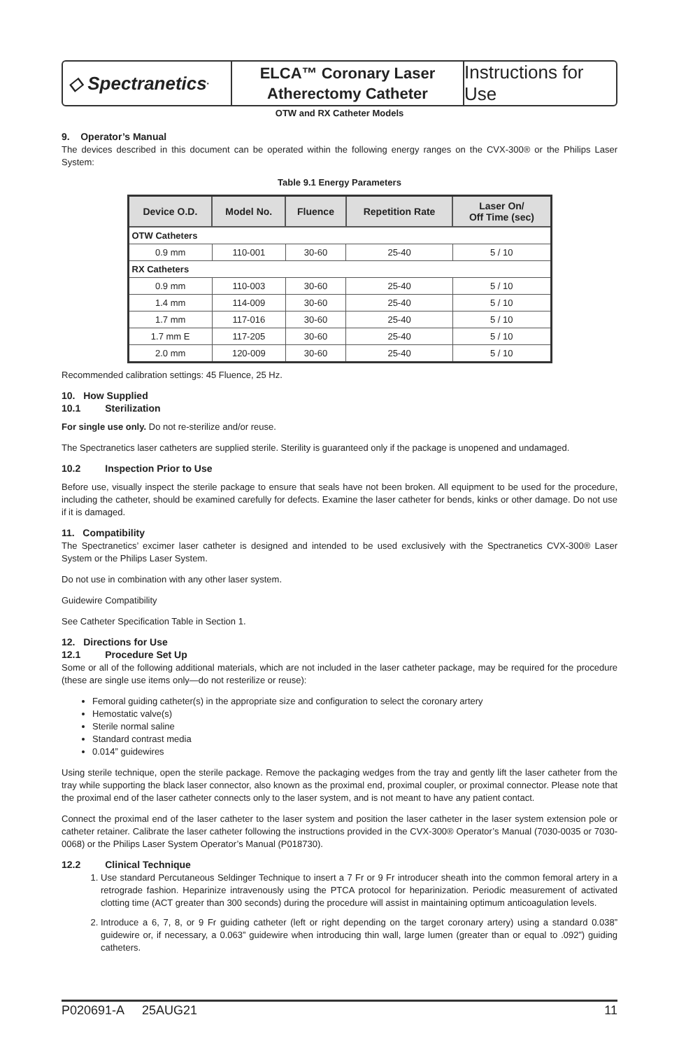◇ Spectranetics<sup>•</sup>
ELCA™ Coronary Laser
Atherectomy Catheter
Instructions for Use
OTW and RX Catheter Models
9. Operator’s Manual
The devices described in this document can be operated within the following energy ranges on the CVX-300® or the Philips Laser System:
Table 9.1 Energy Parameters
| Device O.D. | Model No. | Fluence | Repetition Rate | Laser On/ Off Time (sec) |
| --- | --- | --- | --- | --- |
| OTW Catheters | | | | |
| 0.9 mm | 110-001 | 30-60 | 25-40 | 5 / 10 |
| RX Catheters | | | | |
| 0.9 mm | 110-003 | 30-60 | 25-40 | 5 / 10 |
| 1.4 mm | 114-009 | 30-60 | 25-40 | 5 / 10 |
| 1.7 mm | 117-016 | 30-60 | 25-40 | 5 / 10 |
| 1.7 mm E | 117-205 | 30-60 | 25-40 | 5 / 10 |
| 2.0 mm | 120-009 | 30-60 | 25-40 | 5 / 10 |
Recommended calibration settings: 45 Fluence, 25 Hz.
10. How Supplied
10.1 Sterilization
For single use only. Do not re-sterilize and/or reuse.
The Spectranetics laser catheters are supplied sterile. Sterility is guaranteed only if the package is unopened and undamaged.
10.2 Inspection Prior to Use
Before use, visually inspect the sterile package to ensure that seals have not been broken. All equipment to be used for the procedure, including the catheter, should be examined carefully for defects. Examine the laser catheter for bends, kinks or other damage. Do not use if it is damaged.
11. Compatibility
The Spectranetics’ excimer laser catheter is designed and intended to be used exclusively with the Spectranetics CVX-300® Laser System or the Philips Laser System.
Do not use in combination with any other laser system.
Guidewire Compatibility
See Catheter Specification Table in Section 1.
12. Directions for Use
12.1 Procedure Set Up
Some or all of the following additional materials, which are not included in the laser catheter package, may be required for the procedure (these are single use items only—do not resterilize or reuse):
Femoral guiding catheter(s) in the appropriate size and configuration to select the coronary artery
Hemostatic valve(s)
Sterile normal saline
Standard contrast media
0.014” guidewires
Using sterile technique, open the sterile package. Remove the packaging wedges from the tray and gently lift the laser catheter from the tray while supporting the black laser connector, also known as the proximal end, proximal coupler, or proximal connector. Please note that the proximal end of the laser catheter connects only to the laser system, and is not meant to have any patient contact.
Connect the proximal end of the laser catheter to the laser system and position the laser catheter in the laser system extension pole or catheter retainer. Calibrate the laser catheter following the instructions provided in the CVX-300® Operator’s Manual (7030-0035 or 7030-0068) or the Philips Laser System Operator’s Manual (P018730).
12.2 Clinical Technique
1. Use standard Percutaneous Seldinger Technique to insert a 7 Fr or 9 Fr introducer sheath into the common femoral artery in a retrograde fashion. Heparinize intravenously using the PTCA protocol for heparinization. Periodic measurement of activated clotting time (ACT greater than 300 seconds) during the procedure will assist in maintaining optimum anticoagulation levels.
2. Introduce a 6, 7, 8, or 9 Fr guiding catheter (left or right depending on the target coronary artery) using a standard 0.038” guidewire or, if necessary, a 0.063” guidewire when introducing thin wall, large lumen (greater than or equal to .092”) guiding catheters.
P020691-A 25AUG21 11